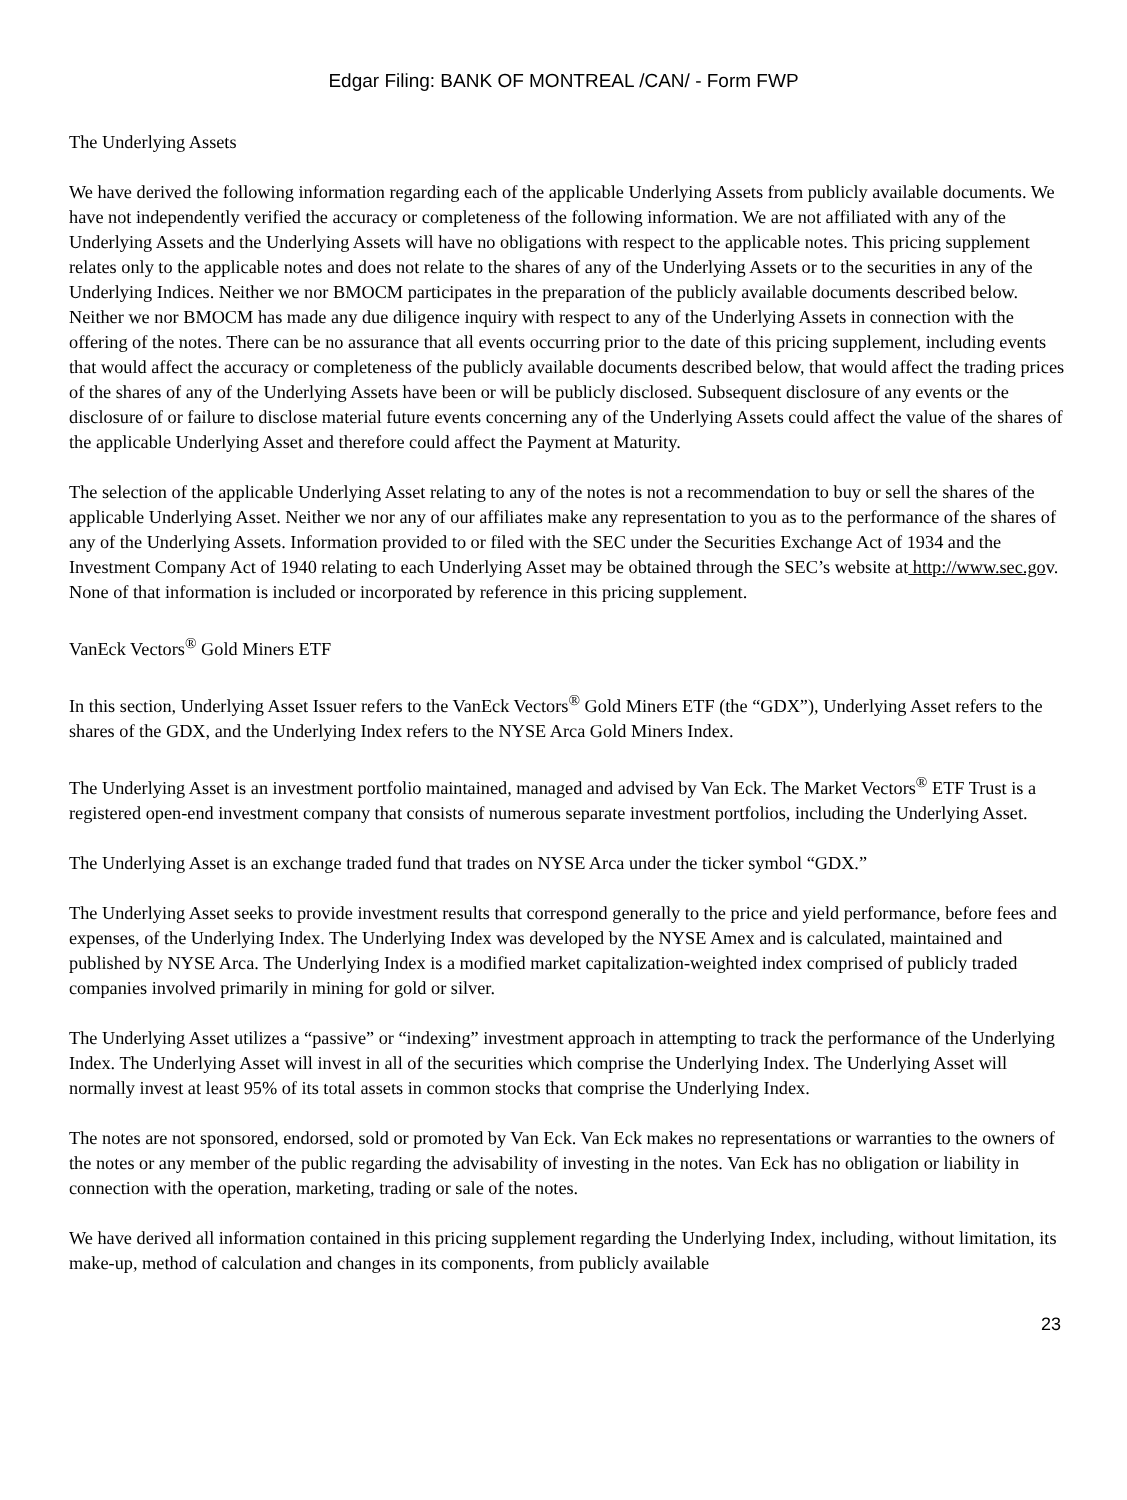Edgar Filing: BANK OF MONTREAL /CAN/ - Form FWP
The Underlying Assets
We have derived the following information regarding each of the applicable Underlying Assets from publicly available documents. We have not independently verified the accuracy or completeness of the following information. We are not affiliated with any of the Underlying Assets and the Underlying Assets will have no obligations with respect to the applicable notes. This pricing supplement relates only to the applicable notes and does not relate to the shares of any of the Underlying Assets or to the securities in any of the Underlying Indices. Neither we nor BMOCM participates in the preparation of the publicly available documents described below. Neither we nor BMOCM has made any due diligence inquiry with respect to any of the Underlying Assets in connection with the offering of the notes. There can be no assurance that all events occurring prior to the date of this pricing supplement, including events that would affect the accuracy or completeness of the publicly available documents described below, that would affect the trading prices of the shares of any of the Underlying Assets have been or will be publicly disclosed. Subsequent disclosure of any events or the disclosure of or failure to disclose material future events concerning any of the Underlying Assets could affect the value of the shares of the applicable Underlying Asset and therefore could affect the Payment at Maturity.
The selection of the applicable Underlying Asset relating to any of the notes is not a recommendation to buy or sell the shares of the applicable Underlying Asset. Neither we nor any of our affiliates make any representation to you as to the performance of the shares of any of the Underlying Assets. Information provided to or filed with the SEC under the Securities Exchange Act of 1934 and the Investment Company Act of 1940 relating to each Underlying Asset may be obtained through the SEC’s website at http://www.sec.gov. None of that information is included or incorporated by reference in this pricing supplement.
VanEck Vectors<sup>®</sup> Gold Miners ETF
In this section, Underlying Asset Issuer refers to the VanEck Vectors<sup>®</sup> Gold Miners ETF (the “GDX”), Underlying Asset refers to the shares of the GDX, and the Underlying Index refers to the NYSE Arca Gold Miners Index.
The Underlying Asset is an investment portfolio maintained, managed and advised by Van Eck. The Market Vectors<sup>®</sup> ETF Trust is a registered open-end investment company that consists of numerous separate investment portfolios, including the Underlying Asset.
The Underlying Asset is an exchange traded fund that trades on NYSE Arca under the ticker symbol “GDX.”
The Underlying Asset seeks to provide investment results that correspond generally to the price and yield performance, before fees and expenses, of the Underlying Index. The Underlying Index was developed by the NYSE Amex and is calculated, maintained and published by NYSE Arca. The Underlying Index is a modified market capitalization-weighted index comprised of publicly traded companies involved primarily in mining for gold or silver.
The Underlying Asset utilizes a “passive” or “indexing” investment approach in attempting to track the performance of the Underlying Index. The Underlying Asset will invest in all of the securities which comprise the Underlying Index. The Underlying Asset will normally invest at least 95% of its total assets in common stocks that comprise the Underlying Index.
The notes are not sponsored, endorsed, sold or promoted by Van Eck. Van Eck makes no representations or warranties to the owners of the notes or any member of the public regarding the advisability of investing in the notes. Van Eck has no obligation or liability in connection with the operation, marketing, trading or sale of the notes.
We have derived all information contained in this pricing supplement regarding the Underlying Index, including, without limitation, its make-up, method of calculation and changes in its components, from publicly available
23